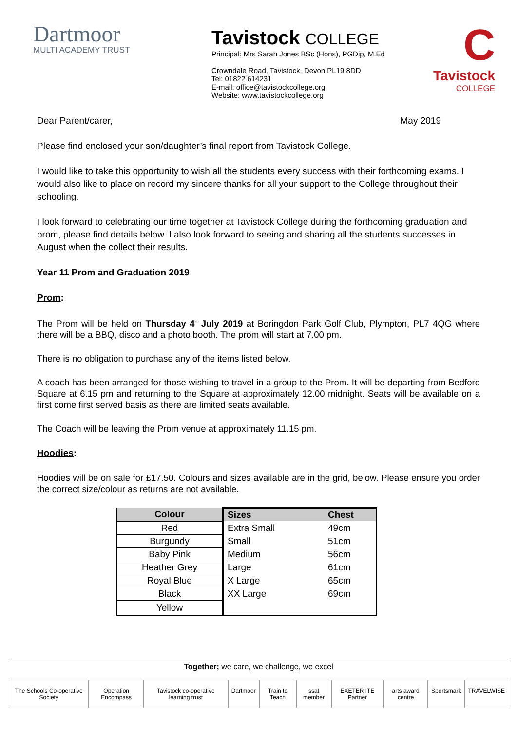Dartmoor
MULTI ACADEMY TRUST
Tavistock COLLEGE
Principal: Mrs Sarah Jones BSc (Hons), PGDip, M.Ed
Crowndale Road, Tavistock, Devon PL19 8DD
Tel: 01822 614231
E-mail: office@tavistockcollege.org
Website: www.tavistockcollege.org
C
Tavistock
COLLEGE
Dear Parent/carer, May 2019
Please find enclosed your son/daughter’s final report from Tavistock College.
I would like to take this opportunity to wish all the students every success with their forthcoming exams. I would also like to place on record my sincere thanks for all your support to the College throughout their schooling.
I look forward to celebrating our time together at Tavistock College during the forthcoming graduation and prom, please find details below. I also look forward to seeing and sharing all the students successes in August when the collect their results.
Year 11 Prom and Graduation 2019
Prom:
The Prom will be held on Thursday 4<sup>th</sup> July 2019 at Boringdon Park Golf Club, Plympton, PL7 4QG where there will be a BBQ, disco and a photo booth. The prom will start at 7.00 pm.
There is no obligation to purchase any of the items listed below.
A coach has been arranged for those wishing to travel in a group to the Prom. It will be departing from Bedford Square at 6.15 pm and returning to the Square at approximately 12.00 midnight. Seats will be available on a first come first served basis as there are limited seats available.
The Coach will be leaving the Prom venue at approximately 11.15 pm.
Hoodies:
Hoodies will be on sale for £17.50. Colours and sizes available are in the grid, below. Please ensure you order the correct size/colour as returns are not available.
| Colour | Sizes | Chest |
| --- | --- | --- |
| Red | Extra Small | 49cm |
| Burgundy | Small | 51cm |
| Baby Pink | Medium | 56cm |
| Heather Grey | Large | 61cm |
| Royal Blue | X Large | 65cm |
| Black | XX Large | 69cm |
| Yellow | | |
Together; we care, we challenge, we excel
The Schools Co-operative Society Operation Encompass Tavistock co-operative learning trust Dartmoor Train to Teach ssat member EXETER ITE Partner arts award centre Sportsmark TRAVELWISE